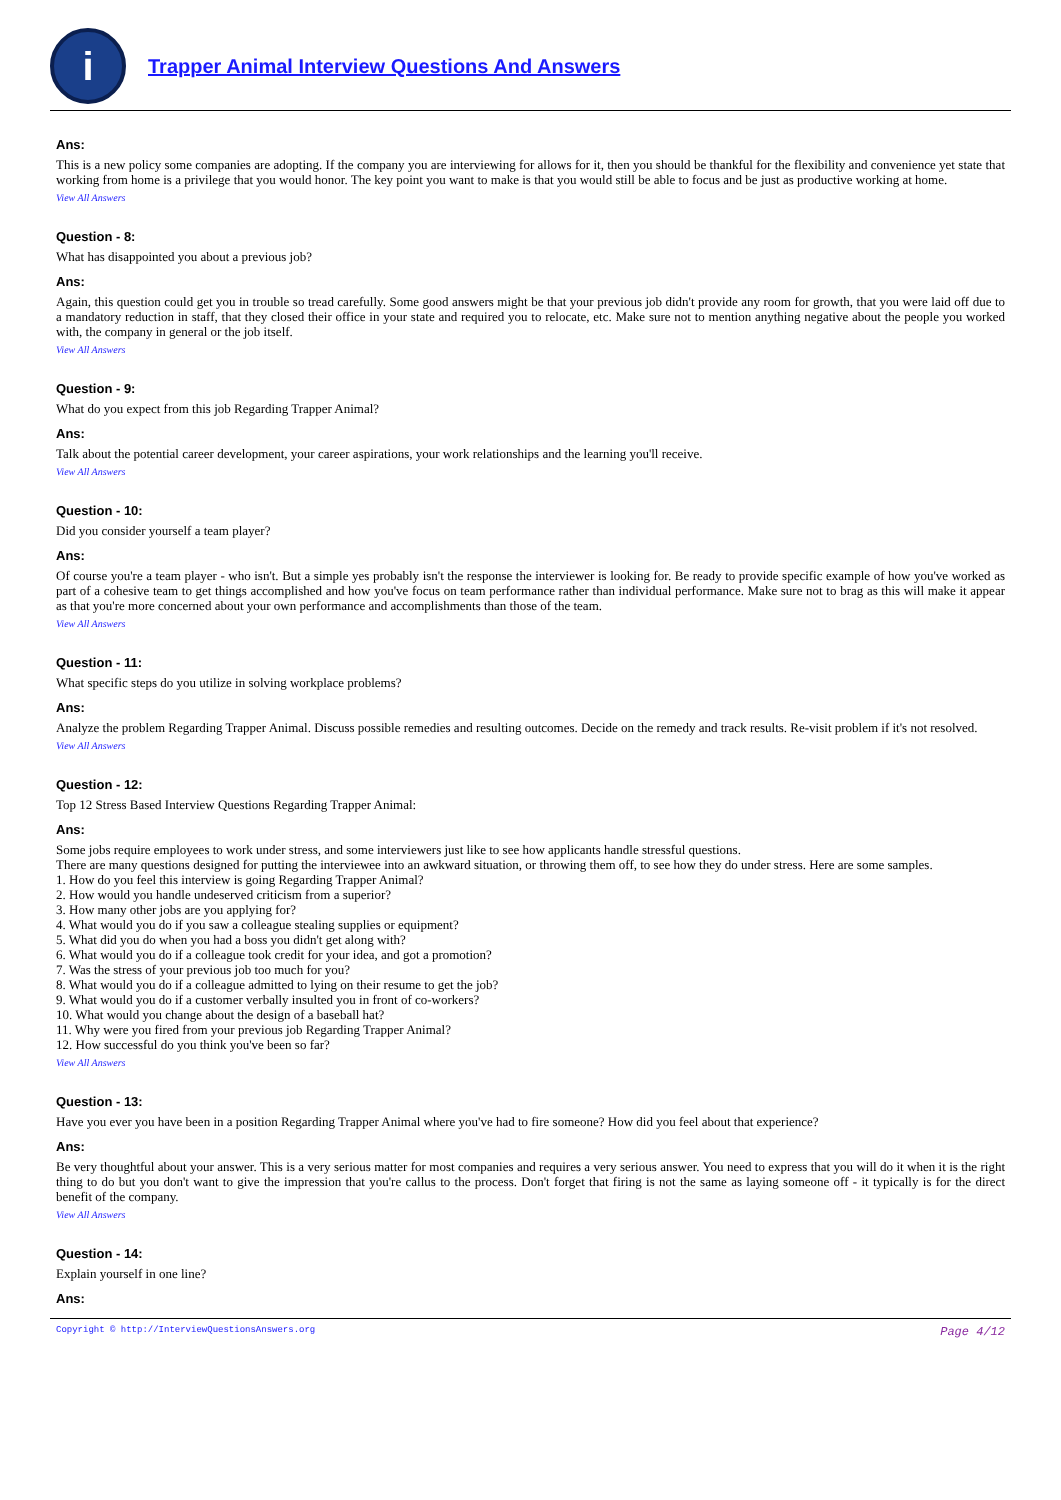i
Trapper Animal Interview Questions And Answers
Ans:
This is a new policy some companies are adopting. If the company you are interviewing for allows for it, then you should be thankful for the flexibility and convenience yet state that working from home is a privilege that you would honor. The key point you want to make is that you would still be able to focus and be just as productive working at home.
View All Answers
Question - 8:
What has disappointed you about a previous job?
Ans:
Again, this question could get you in trouble so tread carefully. Some good answers might be that your previous job didn't provide any room for growth, that you were laid off due to a mandatory reduction in staff, that they closed their office in your state and required you to relocate, etc. Make sure not to mention anything negative about the people you worked with, the company in general or the job itself.
View All Answers
Question - 9:
What do you expect from this job Regarding Trapper Animal?
Ans:
Talk about the potential career development, your career aspirations, your work relationships and the learning you'll receive.
View All Answers
Question - 10:
Did you consider yourself a team player?
Ans:
Of course you're a team player - who isn't. But a simple yes probably isn't the response the interviewer is looking for. Be ready to provide specific example of how you've worked as part of a cohesive team to get things accomplished and how you've focus on team performance rather than individual performance. Make sure not to brag as this will make it appear as that you're more concerned about your own performance and accomplishments than those of the team.
View All Answers
Question - 11:
What specific steps do you utilize in solving workplace problems?
Ans:
Analyze the problem Regarding Trapper Animal. Discuss possible remedies and resulting outcomes. Decide on the remedy and track results. Re-visit problem if it's not resolved.
View All Answers
Question - 12:
Top 12 Stress Based Interview Questions Regarding Trapper Animal:
Ans:
Some jobs require employees to work under stress, and some interviewers just like to see how applicants handle stressful questions.
There are many questions designed for putting the interviewee into an awkward situation, or throwing them off, to see how they do under stress. Here are some samples.
1. How do you feel this interview is going Regarding Trapper Animal?
2. How would you handle undeserved criticism from a superior?
3. How many other jobs are you applying for?
4. What would you do if you saw a colleague stealing supplies or equipment?
5. What did you do when you had a boss you didn't get along with?
6. What would you do if a colleague took credit for your idea, and got a promotion?
7. Was the stress of your previous job too much for you?
8. What would you do if a colleague admitted to lying on their resume to get the job?
9. What would you do if a customer verbally insulted you in front of co-workers?
10. What would you change about the design of a baseball hat?
11. Why were you fired from your previous job Regarding Trapper Animal?
12. How successful do you think you've been so far?
View All Answers
Question - 13:
Have you ever you have been in a position Regarding Trapper Animal where you've had to fire someone? How did you feel about that experience?
Ans:
Be very thoughtful about your answer. This is a very serious matter for most companies and requires a very serious answer. You need to express that you will do it when it is the right thing to do but you don't want to give the impression that you're callus to the process. Don't forget that firing is not the same as laying someone off - it typically is for the direct benefit of the company.
View All Answers
Question - 14:
Explain yourself in one line?
Ans:
Copyright © http://InterviewQuestionsAnswers.org Page 4/12